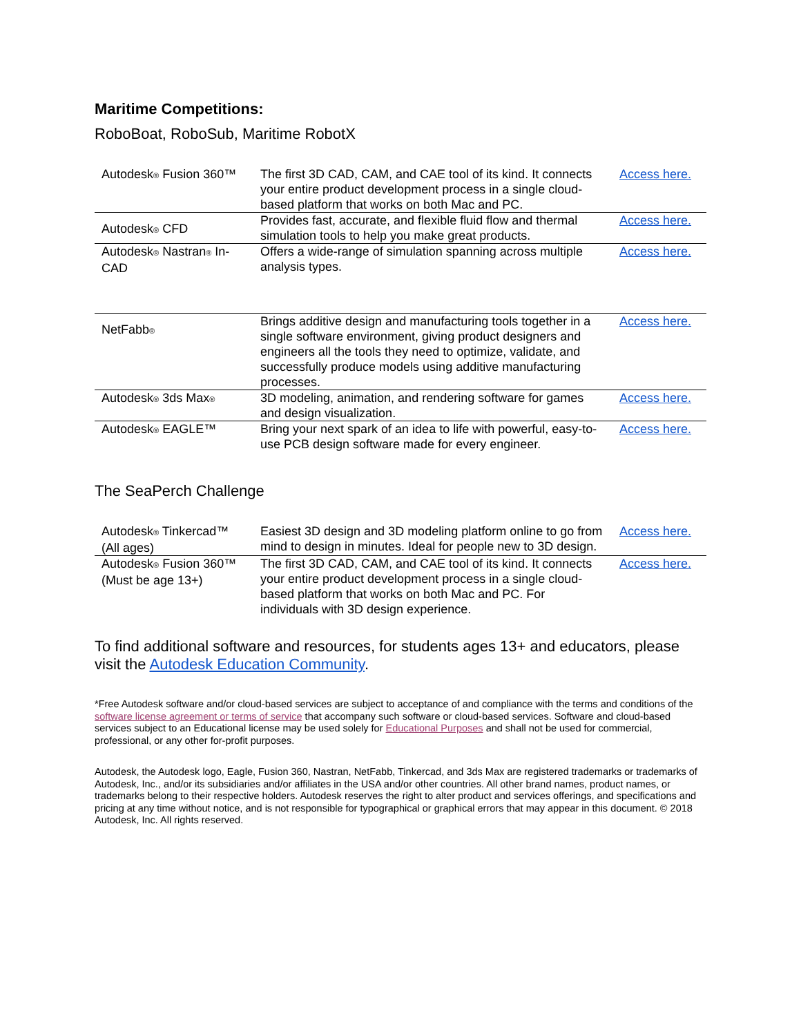Maritime Competitions:
RoboBoat, RoboSub, Maritime RobotX
| Autodesk<sup>®</sup> Fusion 360™ | The first 3D CAD, CAM, and CAE tool of its kind. It connects your entire product development process in a single cloud-based platform that works on both Mac and PC. | Access here. |
| Autodesk<sup>®</sup> CFD | Provides fast, accurate, and flexible fluid flow and thermal simulation tools to help you make great products. | Access here. |
| Autodesk<sup>®</sup> Nastran<sup>®</sup> In-CAD | Offers a wide-range of simulation spanning across multiple analysis types. | Access here. |
| NetFabb<sup>®</sup> | Brings additive design and manufacturing tools together in a single software environment, giving product designers and engineers all the tools they need to optimize, validate, and successfully produce models using additive manufacturing processes. | Access here. |
| Autodesk<sup>®</sup> 3ds Max<sup>®</sup> | 3D modeling, animation, and rendering software for games and design visualization. | Access here. |
| Autodesk<sup>®</sup> EAGLE™ | Bring your next spark of an idea to life with powerful, easy-to-use PCB design software made for every engineer. | Access here. |
The SeaPerch Challenge
| Autodesk<sup>®</sup> Tinkercad™ (All ages) | Easiest 3D design and 3D modeling platform online to go from mind to design in minutes. Ideal for people new to 3D design. | Access here. |
| Autodesk<sup>®</sup> Fusion 360™ (Must be age 13+) | The first 3D CAD, CAM, and CAE tool of its kind. It connects your entire product development process in a single cloud-based platform that works on both Mac and PC. For individuals with 3D design experience. | Access here. |
To find additional software and resources, for students ages 13+ and educators, please visit the Autodesk Education Community.
*Free Autodesk software and/or cloud-based services are subject to acceptance of and compliance with the terms and conditions of the software license agreement or terms of service that accompany such software or cloud-based services. Software and cloud-based services subject to an Educational license may be used solely for Educational Purposes and shall not be used for commercial, professional, or any other for-profit purposes.
Autodesk, the Autodesk logo, Eagle, Fusion 360, Nastran, NetFabb, Tinkercad, and 3ds Max are registered trademarks or trademarks of Autodesk, Inc., and/or its subsidiaries and/or affiliates in the USA and/or other countries. All other brand names, product names, or trademarks belong to their respective holders. Autodesk reserves the right to alter product and services offerings, and specifications and pricing at any time without notice, and is not responsible for typographical or graphical errors that may appear in this document. © 2018 Autodesk, Inc. All rights reserved.